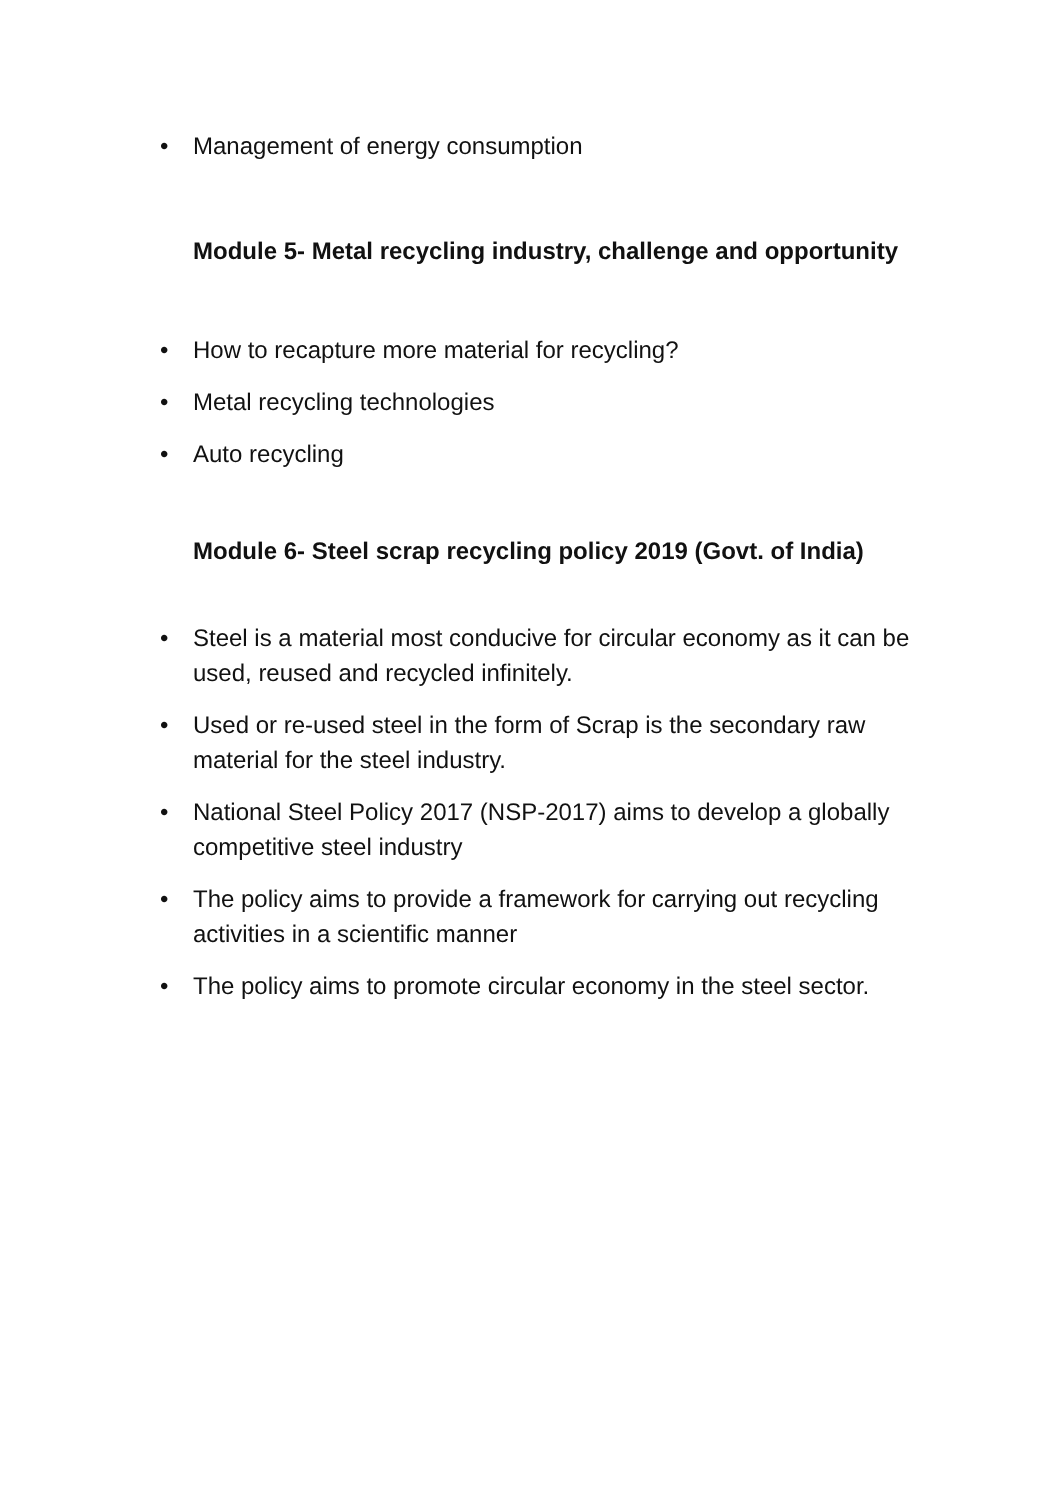• Management of energy consumption
Module 5- Metal recycling industry, challenge and opportunity
• How to recapture more material for recycling?
• Metal recycling technologies
• Auto recycling
Module 6- Steel scrap recycling policy 2019 (Govt. of India)
• Steel is a material most conducive for circular economy as it can be used, reused and recycled infinitely.
• Used or re-used steel in the form of Scrap is the secondary raw material for the steel industry.
• National Steel Policy 2017 (NSP-2017) aims to develop a globally competitive steel industry
• The policy aims to provide a framework for carrying out recycling activities in a scientific manner
• The policy aims to promote circular economy in the steel sector.